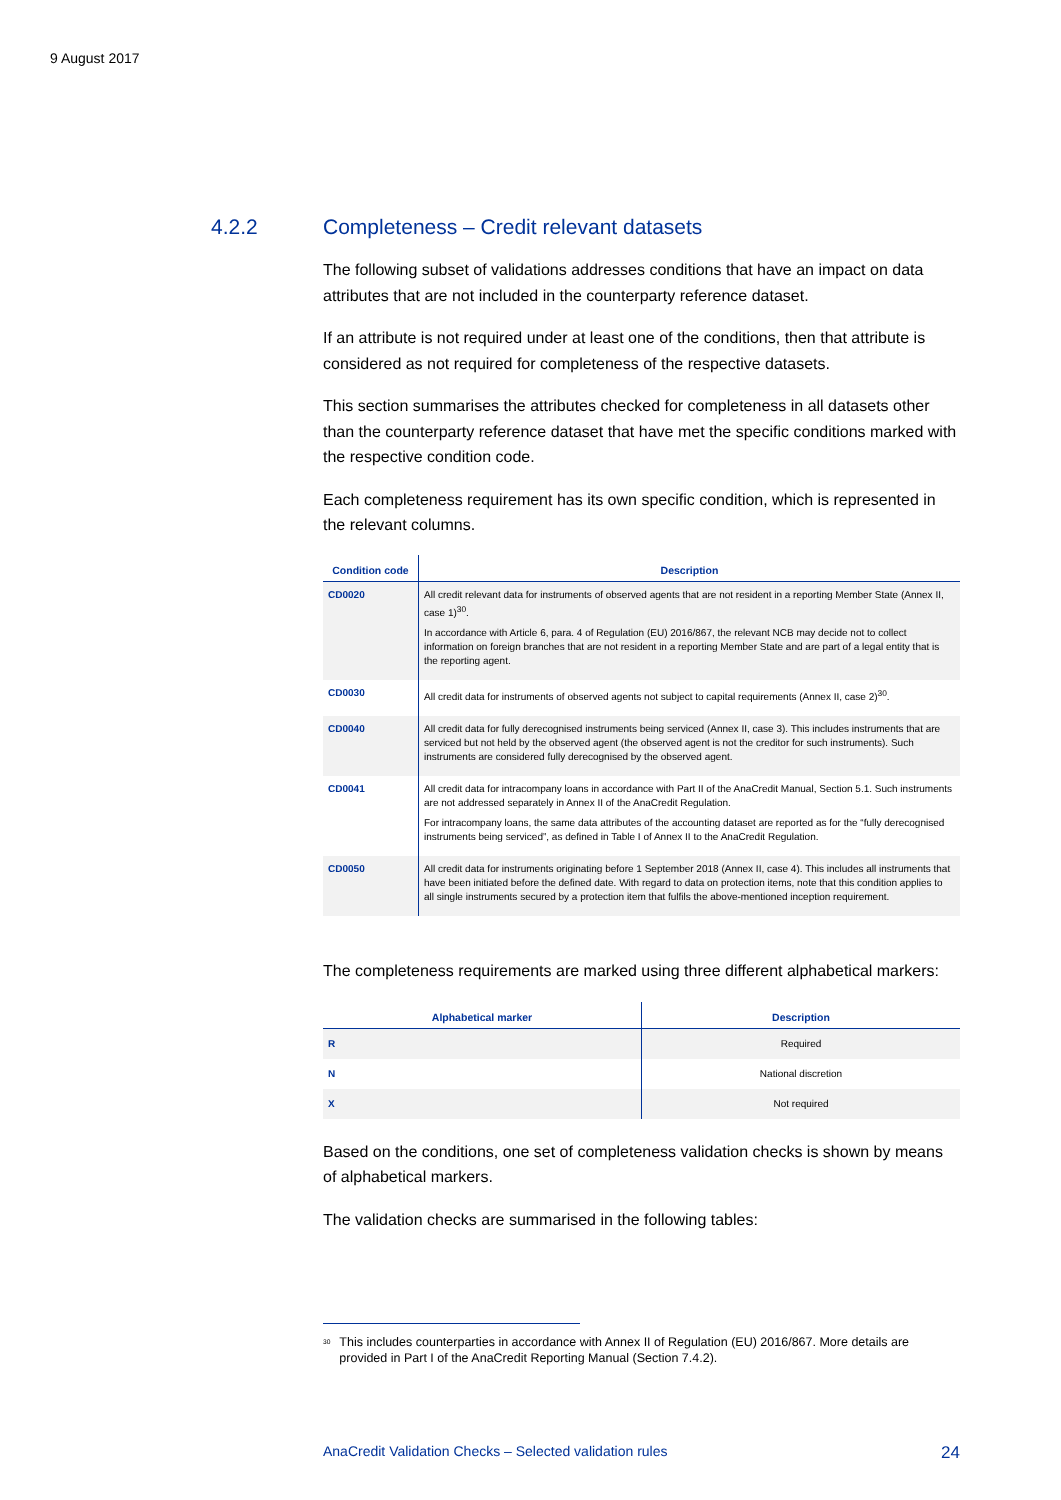9 August 2017
4.2.2 Completeness – Credit relevant datasets
The following subset of validations addresses conditions that have an impact on data attributes that are not included in the counterparty reference dataset.
If an attribute is not required under at least one of the conditions, then that attribute is considered as not required for completeness of the respective datasets.
This section summarises the attributes checked for completeness in all datasets other than the counterparty reference dataset that have met the specific conditions marked with the respective condition code.
Each completeness requirement has its own specific condition, which is represented in the relevant columns.
| Condition code | Description |
| --- | --- |
| CD0020 | All credit relevant data for instruments of observed agents that are not resident in a reporting Member State (Annex II, case 1)<sup>30</sup>. In accordance with Article 6, para. 4 of Regulation (EU) 2016/867, the relevant NCB may decide not to collect information on foreign branches that are not resident in a reporting Member State and are part of a legal entity that is the reporting agent. |
| CD0030 | All credit data for instruments of observed agents not subject to capital requirements (Annex II, case 2)<sup>30</sup>. |
| CD0040 | All credit data for fully derecognised instruments being serviced (Annex II, case 3). This includes instruments that are serviced but not held by the observed agent (the observed agent is not the creditor for such instruments). Such instruments are considered fully derecognised by the observed agent. |
| CD0041 | All credit data for intracompany loans in accordance with Part II of the AnaCredit Manual, Section 5.1. Such instruments are not addressed separately in Annex II of the AnaCredit Regulation. For intracompany loans, the same data attributes of the accounting dataset are reported as for the “fully derecognised instruments being serviced”, as defined in Table I of Annex II to the AnaCredit Regulation. |
| CD0050 | All credit data for instruments originating before 1 September 2018 (Annex II, case 4). This includes all instruments that have been initiated before the defined date. With regard to data on protection items, note that this condition applies to all single instruments secured by a protection item that fulfils the above-mentioned inception requirement. |
The completeness requirements are marked using three different alphabetical markers:
| Alphabetical marker | Description |
| --- | --- |
| R | Required |
| N | National discretion |
| X | Not required |
Based on the conditions, one set of completeness validation checks is shown by means of alphabetical markers.
The validation checks are summarised in the following tables:
<sup>30</sup> This includes counterparties in accordance with Annex II of Regulation (EU) 2016/867. More details are provided in Part I of the AnaCredit Reporting Manual (Section 7.4.2).
AnaCredit Validation Checks – Selected validation rules 24